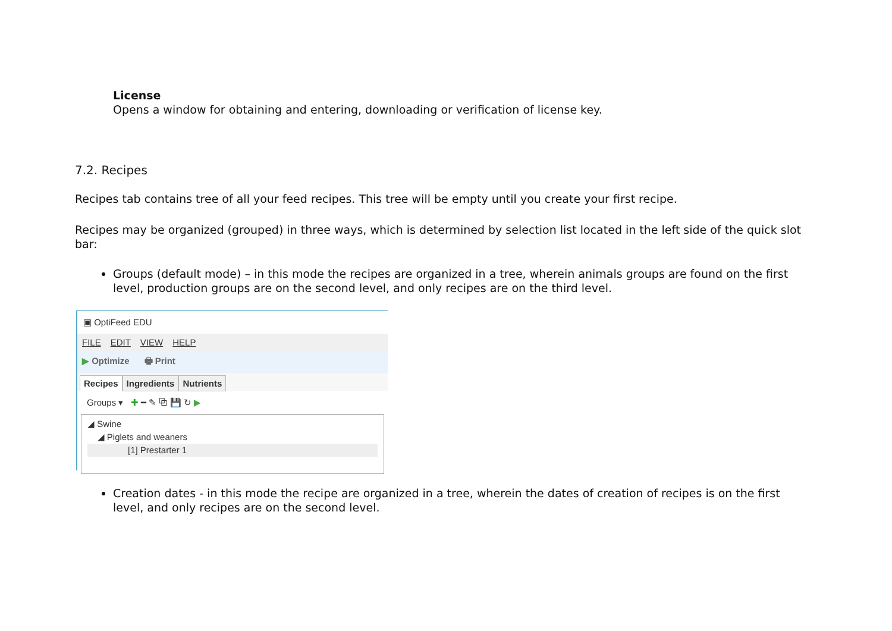License
Opens a window for obtaining and entering, downloading or verification of license key.
7.2. Recipes
Recipes tab contains tree of all your feed recipes. This tree will be empty until you create your first recipe.
Recipes may be organized (grouped) in three ways, which is determined by selection list located in the left side of the quick slot bar:
Groups (default mode) – in this mode the recipes are organized in a tree, wherein animals groups are found on the first level, production groups are on the second level, and only recipes are on the third level.
▣ OptiFeed EDU
FILE EDIT VIEW HELP
▶ Optimize 🖶 Print
Recipes Ingredients Nutrients
Groups ▾ ✚ ━ ✎ ⧉ 💾 ↻ ▶
◢ Swine
◢ Piglets and weaners
[1] Prestarter 1
Creation dates - in this mode the recipe are organized in a tree, wherein the dates of creation of recipes is on the first level, and only recipes are on the second level.